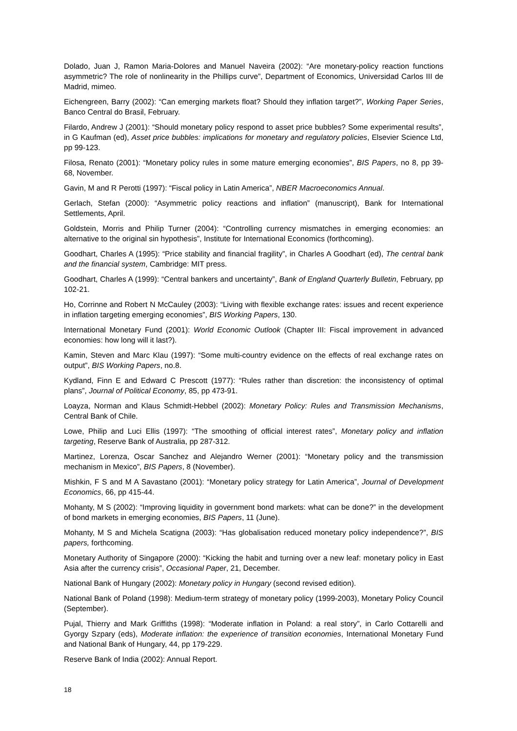Dolado, Juan J, Ramon Maria-Dolores and Manuel Naveira (2002): “Are monetary-policy reaction functions asymmetric? The role of nonlinearity in the Phillips curve”, Department of Economics, Universidad Carlos III de Madrid, mimeo.
Eichengreen, Barry (2002): “Can emerging markets float? Should they inflation target?”, Working Paper Series, Banco Central do Brasil, February.
Filardo, Andrew J (2001): “Should monetary policy respond to asset price bubbles? Some experimental results”, in G Kaufman (ed), Asset price bubbles: implications for monetary and regulatory policies, Elsevier Science Ltd, pp 99-123.
Filosa, Renato (2001): “Monetary policy rules in some mature emerging economies”, BIS Papers, no 8, pp 39-68, November.
Gavin, M and R Perotti (1997): “Fiscal policy in Latin America”, NBER Macroeconomics Annual.
Gerlach, Stefan (2000): “Asymmetric policy reactions and inflation” (manuscript), Bank for International Settlements, April.
Goldstein, Morris and Philip Turner (2004): “Controlling currency mismatches in emerging economies: an alternative to the original sin hypothesis”, Institute for International Economics (forthcoming).
Goodhart, Charles A (1995): “Price stability and financial fragility”, in Charles A Goodhart (ed), The central bank and the financial system, Cambridge: MIT press.
Goodhart, Charles A (1999): “Central bankers and uncertainty”, Bank of England Quarterly Bulletin, February, pp 102-21.
Ho, Corrinne and Robert N McCauley (2003): “Living with flexible exchange rates: issues and recent experience in inflation targeting emerging economies”, BIS Working Papers, 130.
International Monetary Fund (2001): World Economic Outlook (Chapter III: Fiscal improvement in advanced economies: how long will it last?).
Kamin, Steven and Marc Klau (1997): “Some multi-country evidence on the effects of real exchange rates on output”, BIS Working Papers, no.8.
Kydland, Finn E and Edward C Prescott (1977): “Rules rather than discretion: the inconsistency of optimal plans”, Journal of Political Economy, 85, pp 473-91.
Loayza, Norman and Klaus Schmidt-Hebbel (2002): Monetary Policy: Rules and Transmission Mechanisms, Central Bank of Chile.
Lowe, Philip and Luci Ellis (1997): “The smoothing of official interest rates”, Monetary policy and inflation targeting, Reserve Bank of Australia, pp 287-312.
Martinez, Lorenza, Oscar Sanchez and Alejandro Werner (2001): “Monetary policy and the transmission mechanism in Mexico”, BIS Papers, 8 (November).
Mishkin, F S and M A Savastano (2001): “Monetary policy strategy for Latin America”, Journal of Development Economics, 66, pp 415-44.
Mohanty, M S (2002): “Improving liquidity in government bond markets: what can be done?” in the development of bond markets in emerging economies, BIS Papers, 11 (June).
Mohanty, M S and Michela Scatigna (2003): “Has globalisation reduced monetary policy independence?”, BIS papers, forthcoming.
Monetary Authority of Singapore (2000): “Kicking the habit and turning over a new leaf: monetary policy in East Asia after the currency crisis”, Occasional Paper, 21, December.
National Bank of Hungary (2002): Monetary policy in Hungary (second revised edition).
National Bank of Poland (1998): Medium-term strategy of monetary policy (1999-2003), Monetary Policy Council (September).
Pujal, Thierry and Mark Griffiths (1998): “Moderate inflation in Poland: a real story”, in Carlo Cottarelli and Gyorgy Szpary (eds), Moderate inflation: the experience of transition economies, International Monetary Fund and National Bank of Hungary, 44, pp 179-229.
Reserve Bank of India (2002): Annual Report.
18